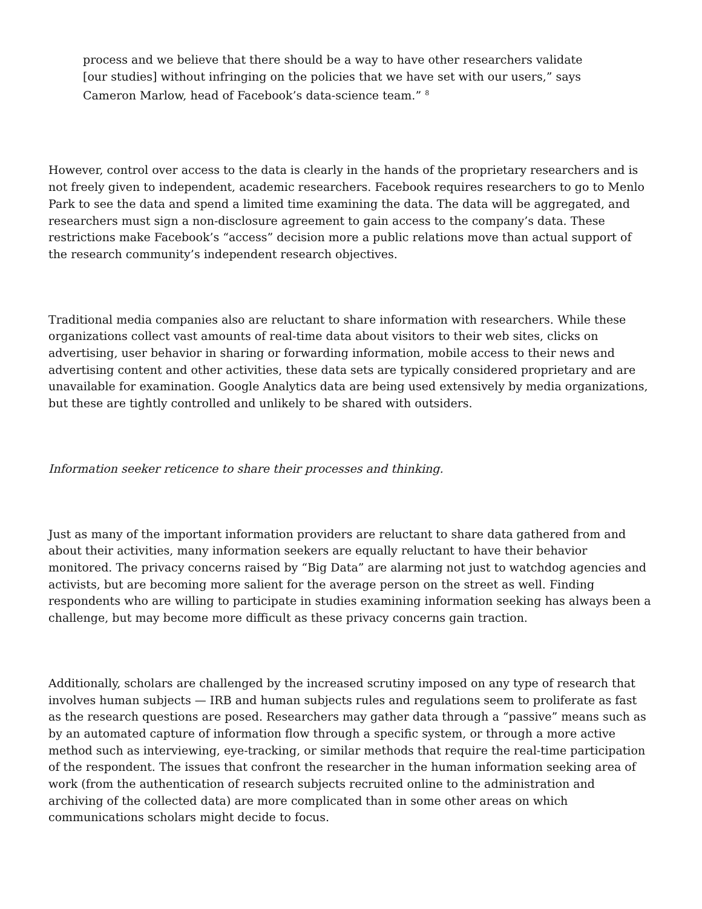process and we believe that there should be a way to have other researchers validate [our studies] without infringing on the policies that we have set with our users,” says Cameron Marlow, head of Facebook’s data-science team.” <sup>8</sup>
However, control over access to the data is clearly in the hands of the proprietary researchers and is not freely given to independent, academic researchers. Facebook requires researchers to go to Menlo Park to see the data and spend a limited time examining the data. The data will be aggregated, and researchers must sign a non-disclosure agreement to gain access to the company’s data. These restrictions make Facebook’s “access” decision more a public relations move than actual support of the research community’s independent research objectives.
Traditional media companies also are reluctant to share information with researchers. While these organizations collect vast amounts of real-time data about visitors to their web sites, clicks on advertising, user behavior in sharing or forwarding information, mobile access to their news and advertising content and other activities, these data sets are typically considered proprietary and are unavailable for examination. Google Analytics data are being used extensively by media organizations, but these are tightly controlled and unlikely to be shared with outsiders.
Information seeker reticence to share their processes and thinking.
Just as many of the important information providers are reluctant to share data gathered from and about their activities, many information seekers are equally reluctant to have their behavior monitored. The privacy concerns raised by “Big Data” are alarming not just to watchdog agencies and activists, but are becoming more salient for the average person on the street as well. Finding respondents who are willing to participate in studies examining information seeking has always been a challenge, but may become more difficult as these privacy concerns gain traction.
Additionally, scholars are challenged by the increased scrutiny imposed on any type of research that involves human subjects — IRB and human subjects rules and regulations seem to proliferate as fast as the research questions are posed. Researchers may gather data through a “passive” means such as by an automated capture of information flow through a specific system, or through a more active method such as interviewing, eye-tracking, or similar methods that require the real-time participation of the respondent. The issues that confront the researcher in the human information seeking area of work (from the authentication of research subjects recruited online to the administration and archiving of the collected data) are more complicated than in some other areas on which communications scholars might decide to focus.